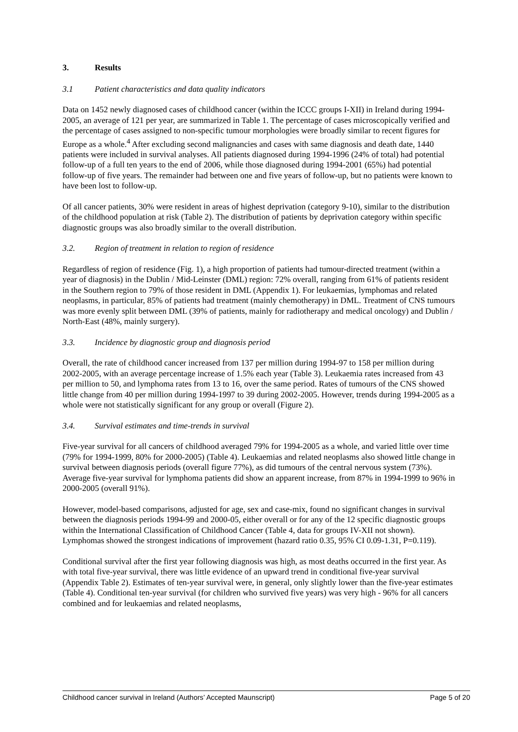3. Results
3.1 Patient characteristics and data quality indicators
Data on 1452 newly diagnosed cases of childhood cancer (within the ICCC groups I-XII) in Ireland during 1994-2005, an average of 121 per year, are summarized in Table 1. The percentage of cases microscopically verified and the percentage of cases assigned to non-specific tumour morphologies were broadly similar to recent figures for Europe as a whole.<sup>4</sup> After excluding second malignancies and cases with same diagnosis and death date, 1440 patients were included in survival analyses. All patients diagnosed during 1994-1996 (24% of total) had potential follow-up of a full ten years to the end of 2006, while those diagnosed during 1994-2001 (65%) had potential follow-up of five years. The remainder had between one and five years of follow-up, but no patients were known to have been lost to follow-up.
Of all cancer patients, 30% were resident in areas of highest deprivation (category 9-10), similar to the distribution of the childhood population at risk (Table 2). The distribution of patients by deprivation category within specific diagnostic groups was also broadly similar to the overall distribution.
3.2. Region of treatment in relation to region of residence
Regardless of region of residence (Fig. 1), a high proportion of patients had tumour-directed treatment (within a year of diagnosis) in the Dublin / Mid-Leinster (DML) region: 72% overall, ranging from 61% of patients resident in the Southern region to 79% of those resident in DML (Appendix 1). For leukaemias, lymphomas and related neoplasms, in particular, 85% of patients had treatment (mainly chemotherapy) in DML. Treatment of CNS tumours was more evenly split between DML (39% of patients, mainly for radiotherapy and medical oncology) and Dublin / North-East (48%, mainly surgery).
3.3. Incidence by diagnostic group and diagnosis period
Overall, the rate of childhood cancer increased from 137 per million during 1994-97 to 158 per million during 2002-2005, with an average percentage increase of 1.5% each year (Table 3). Leukaemia rates increased from 43 per million to 50, and lymphoma rates from 13 to 16, over the same period. Rates of tumours of the CNS showed little change from 40 per million during 1994-1997 to 39 during 2002-2005. However, trends during 1994-2005 as a whole were not statistically significant for any group or overall (Figure 2).
3.4. Survival estimates and time-trends in survival
Five-year survival for all cancers of childhood averaged 79% for 1994-2005 as a whole, and varied little over time (79% for 1994-1999, 80% for 2000-2005) (Table 4). Leukaemias and related neoplasms also showed little change in survival between diagnosis periods (overall figure 77%), as did tumours of the central nervous system (73%). Average five-year survival for lymphoma patients did show an apparent increase, from 87% in 1994-1999 to 96% in 2000-2005 (overall 91%).
However, model-based comparisons, adjusted for age, sex and case-mix, found no significant changes in survival between the diagnosis periods 1994-99 and 2000-05, either overall or for any of the 12 specific diagnostic groups within the International Classification of Childhood Cancer (Table 4, data for groups IV-XII not shown). Lymphomas showed the strongest indications of improvement (hazard ratio 0.35, 95% CI 0.09-1.31, P=0.119).
Conditional survival after the first year following diagnosis was high, as most deaths occurred in the first year. As with total five-year survival, there was little evidence of an upward trend in conditional five-year survival (Appendix Table 2). Estimates of ten-year survival were, in general, only slightly lower than the five-year estimates (Table 4). Conditional ten-year survival (for children who survived five years) was very high - 96% for all cancers combined and for leukaemias and related neoplasms,
Childhood cancer survival in Ireland (Authors’ Accepted Maunscript) Page 5 of 20